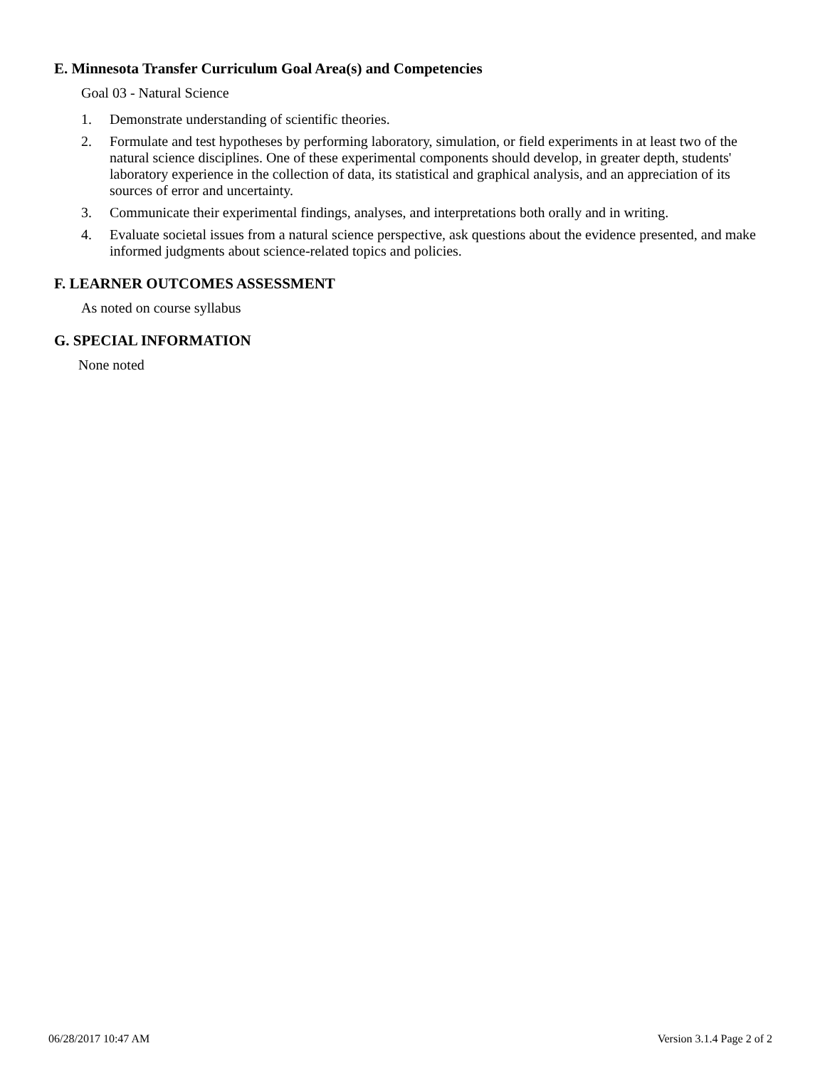E. Minnesota Transfer Curriculum Goal Area(s) and Competencies
Goal 03 - Natural Science
1. Demonstrate understanding of scientific theories.
2. Formulate and test hypotheses by performing laboratory, simulation, or field experiments in at least two of the natural science disciplines. One of these experimental components should develop, in greater depth, students' laboratory experience in the collection of data, its statistical and graphical analysis, and an appreciation of its sources of error and uncertainty.
3. Communicate their experimental findings, analyses, and interpretations both orally and in writing.
4. Evaluate societal issues from a natural science perspective, ask questions about the evidence presented, and make informed judgments about science-related topics and policies.
F. LEARNER OUTCOMES ASSESSMENT
As noted on course syllabus
G. SPECIAL INFORMATION
None noted
06/28/2017 10:47 AM Version 3.1.4 Page 2 of 2